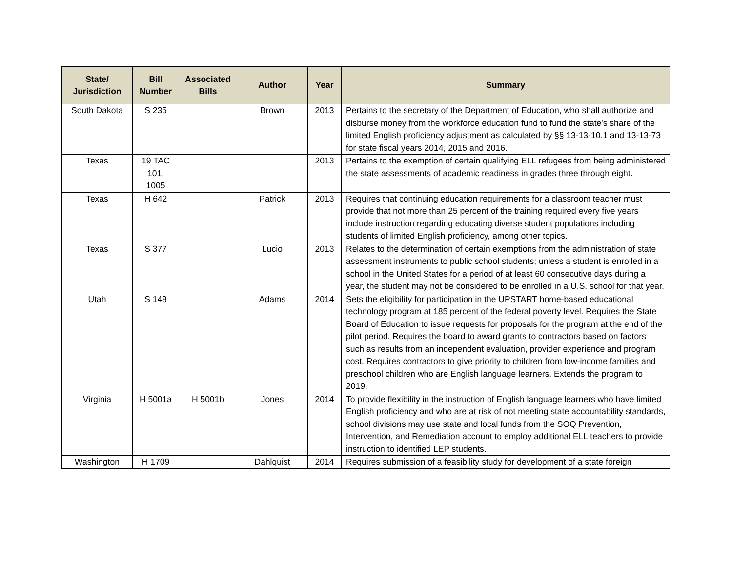| State/ Jurisdiction | Bill Number | Associated Bills | Author | Year | Summary |
| --- | --- | --- | --- | --- | --- |
| South Dakota | S 235 | | Brown | 2013 | Pertains to the secretary of the Department of Education, who shall authorize and disburse money from the workforce education fund to fund the state's share of the limited English proficiency adjustment as calculated by §§ 13-13-10.1 and 13-13-73 for state fiscal years 2014, 2015 and 2016. |
| Texas | 19 TAC 101. 1005 | | | 2013 | Pertains to the exemption of certain qualifying ELL refugees from being administered the state assessments of academic readiness in grades three through eight. |
| Texas | H 642 | | Patrick | 2013 | Requires that continuing education requirements for a classroom teacher must provide that not more than 25 percent of the training required every five years include instruction regarding educating diverse student populations including students of limited English proficiency, among other topics. |
| Texas | S 377 | | Lucio | 2013 | Relates to the determination of certain exemptions from the administration of state assessment instruments to public school students; unless a student is enrolled in a school in the United States for a period of at least 60 consecutive days during a year, the student may not be considered to be enrolled in a U.S. school for that year. |
| Utah | S 148 | | Adams | 2014 | Sets the eligibility for participation in the UPSTART home-based educational technology program at 185 percent of the federal poverty level. Requires the State Board of Education to issue requests for proposals for the program at the end of the pilot period. Requires the board to award grants to contractors based on factors such as results from an independent evaluation, provider experience and program cost. Requires contractors to give priority to children from low-income families and preschool children who are English language learners. Extends the program to 2019. |
| Virginia | H 5001a | H 5001b | Jones | 2014 | To provide flexibility in the instruction of English language learners who have limited English proficiency and who are at risk of not meeting state accountability standards, school divisions may use state and local funds from the SOQ Prevention, Intervention, and Remediation account to employ additional ELL teachers to provide instruction to identified LEP students. |
| Washington | H 1709 | | Dahlquist | 2014 | Requires submission of a feasibility study for development of a state foreign |